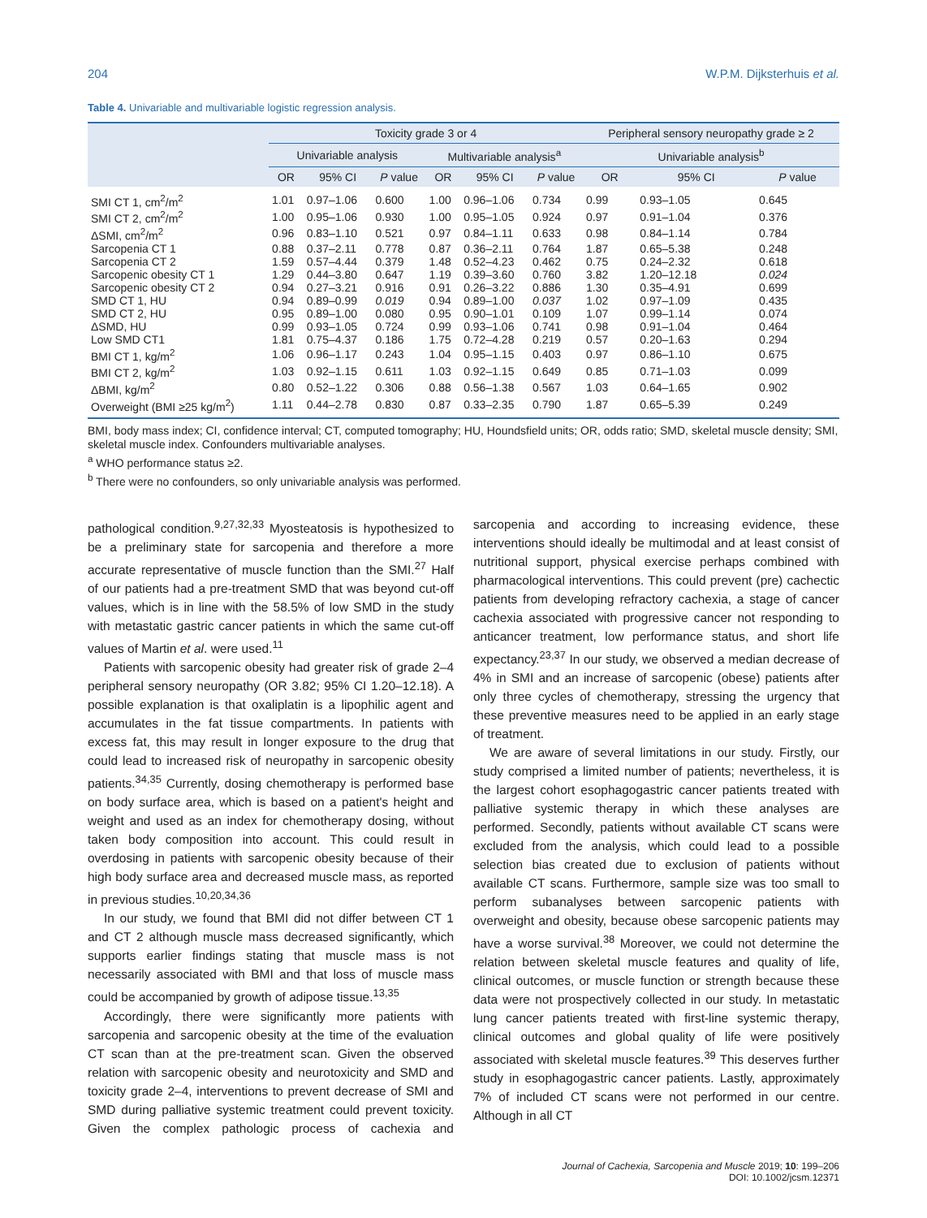204 W.P.M. Dijksterhuis et al.
Table 4. Univariable and multivariable logistic regression analysis.
| | Toxicity grade 3 or 4 | | | | | | Peripheral sensory neuropathy grade ≥ 2 | | |
| --- | --- | --- | --- | --- | --- | --- | --- | --- | --- |
| | Univariable analysis | | | Multivariable analysis<sup>a</sup> | | | Univariable analysis<sup>b</sup> | | |
| | OR | 95% CI | P value | OR | 95% CI | P value | OR | 95% CI | P value |
| SMI CT 1, cm<sup>2</sup>/m<sup>2</sup> | 1.01 | 0.97–1.06 | 0.600 | 1.00 | 0.96–1.06 | 0.734 | 0.99 | 0.93–1.05 | 0.645 |
| SMI CT 2, cm<sup>2</sup>/m<sup>2</sup> | 1.00 | 0.95–1.06 | 0.930 | 1.00 | 0.95–1.05 | 0.924 | 0.97 | 0.91–1.04 | 0.376 |
| ΔSMI, cm<sup>2</sup>/m<sup>2</sup> | 0.96 | 0.83–1.10 | 0.521 | 0.97 | 0.84–1.11 | 0.633 | 0.98 | 0.84–1.14 | 0.784 |
| Sarcopenia CT 1 | 0.88 | 0.37–2.11 | 0.778 | 0.87 | 0.36–2.11 | 0.764 | 1.87 | 0.65–5.38 | 0.248 |
| Sarcopenia CT 2 | 1.59 | 0.57–4.44 | 0.379 | 1.48 | 0.52–4.23 | 0.462 | 0.75 | 0.24–2.32 | 0.618 |
| Sarcopenic obesity CT 1 | 1.29 | 0.44–3.80 | 0.647 | 1.19 | 0.39–3.60 | 0.760 | 3.82 | 1.20–12.18 | 0.024 |
| Sarcopenic obesity CT 2 | 0.94 | 0.27–3.21 | 0.916 | 0.91 | 0.26–3.22 | 0.886 | 1.30 | 0.35–4.91 | 0.699 |
| SMD CT 1, HU | 0.94 | 0.89–0.99 | 0.019 | 0.94 | 0.89–1.00 | 0.037 | 1.02 | 0.97–1.09 | 0.435 |
| SMD CT 2, HU | 0.95 | 0.89–1.00 | 0.080 | 0.95 | 0.90–1.01 | 0.109 | 1.07 | 0.99–1.14 | 0.074 |
| ΔSMD, HU | 0.99 | 0.93–1.05 | 0.724 | 0.99 | 0.93–1.06 | 0.741 | 0.98 | 0.91–1.04 | 0.464 |
| Low SMD CT1 | 1.81 | 0.75–4.37 | 0.186 | 1.75 | 0.72–4.28 | 0.219 | 0.57 | 0.20–1.63 | 0.294 |
| BMI CT 1, kg/m<sup>2</sup> | 1.06 | 0.96–1.17 | 0.243 | 1.04 | 0.95–1.15 | 0.403 | 0.97 | 0.86–1.10 | 0.675 |
| BMI CT 2, kg/m<sup>2</sup> | 1.03 | 0.92–1.15 | 0.611 | 1.03 | 0.92–1.15 | 0.649 | 0.85 | 0.71–1.03 | 0.099 |
| ΔBMI, kg/m<sup>2</sup> | 0.80 | 0.52–1.22 | 0.306 | 0.88 | 0.56–1.38 | 0.567 | 1.03 | 0.64–1.65 | 0.902 |
| Overweight (BMI ≥25 kg/m<sup>2</sup>) | 1.11 | 0.44–2.78 | 0.830 | 0.87 | 0.33–2.35 | 0.790 | 1.87 | 0.65–5.39 | 0.249 |
BMI, body mass index; CI, confidence interval; CT, computed tomography; HU, Houndsfield units; OR, odds ratio; SMD, skeletal muscle density; SMI, skeletal muscle index. Confounders multivariable analyses.
<sup>a</sup> WHO performance status ≥2.
<sup>b</sup> There were no confounders, so only univariable analysis was performed.
pathological condition.<sup>9,27,32,33</sup> Myosteatosis is hypothesized to be a preliminary state for sarcopenia and therefore a more accurate representative of muscle function than the SMI.<sup>27</sup> Half of our patients had a pre-treatment SMD that was beyond cut-off values, which is in line with the 58.5% of low SMD in the study with metastatic gastric cancer patients in which the same cut-off values of Martin et al. were used.<sup>11</sup>
Patients with sarcopenic obesity had greater risk of grade 2–4 peripheral sensory neuropathy (OR 3.82; 95% CI 1.20–12.18). A possible explanation is that oxaliplatin is a lipophilic agent and accumulates in the fat tissue compartments. In patients with excess fat, this may result in longer exposure to the drug that could lead to increased risk of neuropathy in sarcopenic obesity patients.<sup>34,35</sup> Currently, dosing chemotherapy is performed base on body surface area, which is based on a patient's height and weight and used as an index for chemotherapy dosing, without taken body composition into account. This could result in overdosing in patients with sarcopenic obesity because of their high body surface area and decreased muscle mass, as reported in previous studies.<sup>10,20,34,36</sup>
In our study, we found that BMI did not differ between CT 1 and CT 2 although muscle mass decreased significantly, which supports earlier findings stating that muscle mass is not necessarily associated with BMI and that loss of muscle mass could be accompanied by growth of adipose tissue.<sup>13,35</sup>
Accordingly, there were significantly more patients with sarcopenia and sarcopenic obesity at the time of the evaluation CT scan than at the pre-treatment scan. Given the observed relation with sarcopenic obesity and neurotoxicity and SMD and toxicity grade 2–4, interventions to prevent decrease of SMI and SMD during palliative systemic treatment could prevent toxicity. Given the complex pathologic process of cachexia and sarcopenia and according to increasing evidence, these interventions should ideally be multimodal and at least consist of nutritional support, physical exercise perhaps combined with pharmacological interventions. This could prevent (pre) cachectic patients from developing refractory cachexia, a stage of cancer cachexia associated with progressive cancer not responding to anticancer treatment, low performance status, and short life expectancy.<sup>23,37</sup> In our study, we observed a median decrease of 4% in SMI and an increase of sarcopenic (obese) patients after only three cycles of chemotherapy, stressing the urgency that these preventive measures need to be applied in an early stage of treatment.
We are aware of several limitations in our study. Firstly, our study comprised a limited number of patients; nevertheless, it is the largest cohort esophagogastric cancer patients treated with palliative systemic therapy in which these analyses are performed. Secondly, patients without available CT scans were excluded from the analysis, which could lead to a possible selection bias created due to exclusion of patients without available CT scans. Furthermore, sample size was too small to perform subanalyses between sarcopenic patients with overweight and obesity, because obese sarcopenic patients may have a worse survival.<sup>38</sup> Moreover, we could not determine the relation between skeletal muscle features and quality of life, clinical outcomes, or muscle function or strength because these data were not prospectively collected in our study. In metastatic lung cancer patients treated with first-line systemic therapy, clinical outcomes and global quality of life were positively associated with skeletal muscle features.<sup>39</sup> This deserves further study in esophagogastric cancer patients. Lastly, approximately 7% of included CT scans were not performed in our centre. Although in all CT
Journal of Cachexia, Sarcopenia and Muscle 2019; 10: 199–206
DOI: 10.1002/jcsm.12371